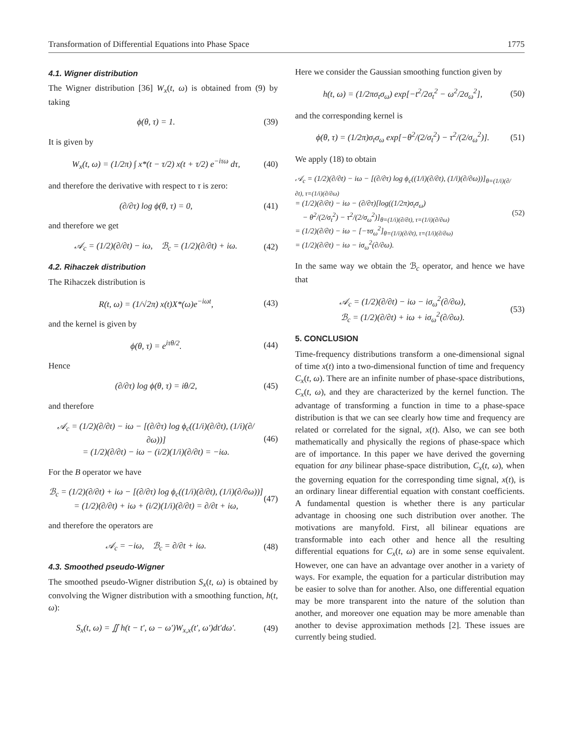Transformation of Differential Equations into Phase Space 1775
4.1. Wigner distribution
The Wigner distribution [36] W<sub>x</sub>(t, ω) is obtained from (9) by taking
ϕ(θ, τ) = 1. (39)
It is given by
W<sub>x</sub>(t, ω) = (1/2π) ∫ x*(t − τ/2) x(t + τ/2) e<sup>−iτω</sup> dτ, (40)
and therefore the derivative with respect to τ is zero:
(∂/∂τ) log ϕ(θ, τ) = 0, (41)
and therefore we get
𝒜<sub>c</sub> = (1/2)(∂/∂t) − iω, ℬ<sub>c</sub> = (1/2)(∂/∂t) + iω. (42)
4.2. Rihaczek distribution
The Rihaczek distribution is
R(t, ω) = (1/√2π) x(t)X*(ω)e<sup>−iωt</sup>, (43)
and the kernel is given by
ϕ(θ, τ) = e<sup>iτθ/2</sup>. (44)
Hence
(∂/∂τ) log ϕ(θ, τ) = iθ/2, (45)
and therefore
𝒜<sub>c</sub> = (1/2)(∂/∂t) − iω − [(∂/∂τ) log ϕ<sub>c</sub>((1/i)(∂/∂t), (1/i)(∂/∂ω))]
= (1/2)(∂/∂t) − iω − (i/2)(1/i)(∂/∂t) = −iω. (46)
For the B operator we have
ℬ<sub>c</sub> = (1/2)(∂/∂t) + iω − [(∂/∂τ) log ϕ<sub>c</sub>((1/i)(∂/∂t), (1/i)(∂/∂ω))]
= (1/2)(∂/∂t) + iω + (i/2)(1/i)(∂/∂t) = ∂/∂t + iω, (47)
and therefore the operators are
𝒜<sub>c</sub> = −iω, ℬ<sub>c</sub> = ∂/∂t + iω. (48)
4.3. Smoothed pseudo-Wigner
The smoothed pseudo-Wigner distribution S<sub>x</sub>(t, ω) is obtained by convolving the Wigner distribution with a smoothing function, h(t, ω):
S<sub>x</sub>(t, ω) = ∬ h(t − t′, ω − ω′)W<sub>x,x</sub>(t′, ω′)dt′dω′. (49)
Here we consider the Gaussian smoothing function given by
h(t, ω) = (1/2πσ<sub>t</sub>σ<sub>ω</sub>) exp[−t<sup>2</sup>/2σ<sub>t</sub><sup>2</sup> − ω<sup>2</sup>/2σ<sub>ω</sub><sup>2</sup>], (50)
and the corresponding kernel is
ϕ(θ, τ) = (1/2π)σ<sub>t</sub>σ<sub>ω</sub> exp[−θ<sup>2</sup>/(2/σ<sub>t</sub><sup>2</sup>) − τ<sup>2</sup>/(2/σ<sub>ω</sub><sup>2</sup>)]. (51)
We apply (18) to obtain
𝒜<sub>c</sub> = (1/2)(∂/∂t) − iω − [(∂/∂τ) log ϕ<sub>c</sub>((1/i)(∂/∂t), (1/i)(∂/∂ω))]<sub>θ=(1/i)(∂/∂t), τ=(1/i)(∂/∂ω)</sub>
= (1/2)(∂/∂t) − iω − (∂/∂τ)[log((1/2π)σ<sub>t</sub>σ<sub>ω</sub>)
− θ<sup>2</sup>/(2/σ<sub>t</sub><sup>2</sup>) − τ<sup>2</sup>/(2/σ<sub>ω</sub><sup>2</sup>)]<sub>θ=(1/i)(∂/∂t), τ=(1/i)(∂/∂ω)</sub>
= (1/2)(∂/∂t) − iω − [−τσ<sub>ω</sub><sup>2</sup>]<sub>θ=(1/i)(∂/∂t), τ=(1/i)(∂/∂ω)</sub>
= (1/2)(∂/∂t) − iω − iσ<sub>ω</sub><sup>2</sup>(∂/∂ω). (52)
In the same way we obtain the ℬ<sub>c</sub> operator, and hence we have that
𝒜<sub>c</sub> = (1/2)(∂/∂t) − iω − iσ<sub>ω</sub><sup>2</sup>(∂/∂ω),
ℬ<sub>c</sub> = (1/2)(∂/∂t) + iω + iσ<sub>ω</sub><sup>2</sup>(∂/∂ω). (53)
5. CONCLUSION
Time-frequency distributions transform a one-dimensional signal of time x(t) into a two-dimensional function of time and frequency C<sub>x</sub>(t, ω). There are an infinite number of phase-space distributions, C<sub>x</sub>(t, ω), and they are characterized by the kernel function. The advantage of transforming a function in time to a phase-space distribution is that we can see clearly how time and frequency are related or correlated for the signal, x(t). Also, we can see both mathematically and physically the regions of phase-space which are of importance. In this paper we have derived the governing equation for any bilinear phase-space distribution, C<sub>x</sub>(t, ω), when the governing equation for the corresponding time signal, x(t), is an ordinary linear differential equation with constant coefficients. A fundamental question is whether there is any particular advantage in choosing one such distribution over another. The motivations are manyfold. First, all bilinear equations are transformable into each other and hence all the resulting differential equations for C<sub>x</sub>(t, ω) are in some sense equivalent. However, one can have an advantage over another in a variety of ways. For example, the equation for a particular distribution may be easier to solve than for another. Also, one differential equation may be more transparent into the nature of the solution than another, and moreover one equation may be more amenable than another to devise approximation methods [2]. These issues are currently being studied.